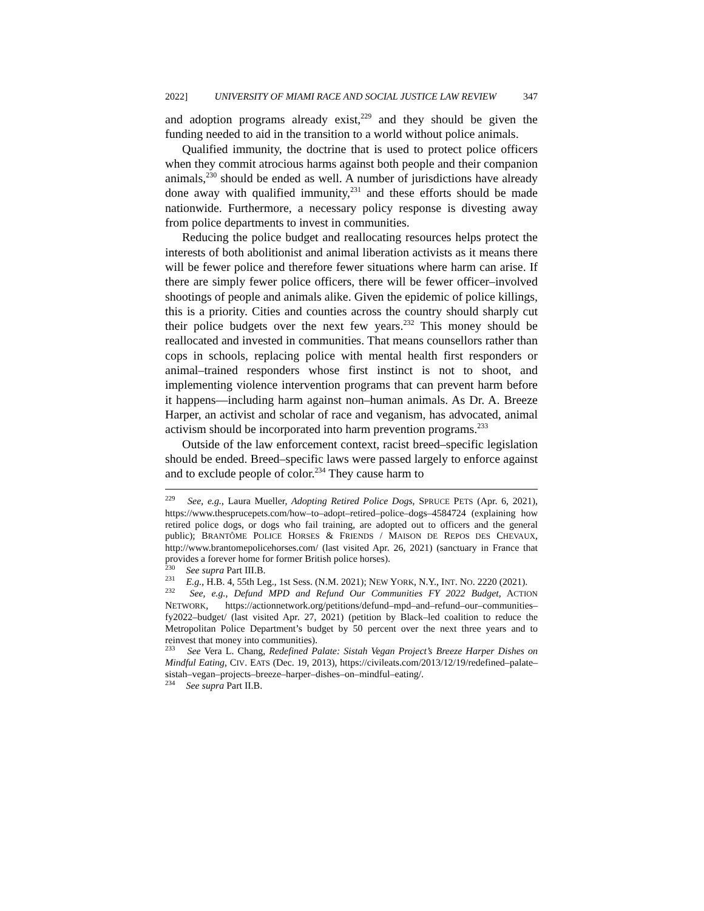2022] UNIVERSITY OF MIAMI RACE AND SOCIAL JUSTICE LAW REVIEW 347
and adoption programs already exist,<sup>229</sup> and they should be given the funding needed to aid in the transition to a world without police animals.
Qualified immunity, the doctrine that is used to protect police officers when they commit atrocious harms against both people and their companion animals,<sup>230</sup> should be ended as well. A number of jurisdictions have already done away with qualified immunity,<sup>231</sup> and these efforts should be made nationwide. Furthermore, a necessary policy response is divesting away from police departments to invest in communities.
Reducing the police budget and reallocating resources helps protect the interests of both abolitionist and animal liberation activists as it means there will be fewer police and therefore fewer situations where harm can arise. If there are simply fewer police officers, there will be fewer officer–involved shootings of people and animals alike. Given the epidemic of police killings, this is a priority. Cities and counties across the country should sharply cut their police budgets over the next few years.<sup>232</sup> This money should be reallocated and invested in communities. That means counsellors rather than cops in schools, replacing police with mental health first responders or animal–trained responders whose first instinct is not to shoot, and implementing violence intervention programs that can prevent harm before it happens—including harm against non–human animals. As Dr. A. Breeze Harper, an activist and scholar of race and veganism, has advocated, animal activism should be incorporated into harm prevention programs.<sup>233</sup>
Outside of the law enforcement context, racist breed–specific legislation should be ended. Breed–specific laws were passed largely to enforce against and to exclude people of color.<sup>234</sup> They cause harm to
<sup>229</sup> See, e.g., Laura Mueller, Adopting Retired Police Dogs, SPRUCE PETS (Apr. 6, 2021), https://www.thesprucepets.com/how–to–adopt–retired–police–dogs–4584724 (explaining how retired police dogs, or dogs who fail training, are adopted out to officers and the general public); BRANTÔME POLICE HORSES & FRIENDS / MAISON DE REPOS DES CHEVAUX, http://www.brantomepolicehorses.com/ (last visited Apr. 26, 2021) (sanctuary in France that provides a forever home for former British police horses).
<sup>230</sup> See supra Part III.B.
<sup>231</sup> E.g., H.B. 4, 55th Leg., 1st Sess. (N.M. 2021); NEW YORK, N.Y., INT. NO. 2220 (2021).
<sup>232</sup> See, e.g., Defund MPD and Refund Our Communities FY 2022 Budget, ACTION NETWORK, https://actionnetwork.org/petitions/defund–mpd–and–refund–our–communities–fy2022–budget/ (last visited Apr. 27, 2021) (petition by Black–led coalition to reduce the Metropolitan Police Department’s budget by 50 percent over the next three years and to reinvest that money into communities).
<sup>233</sup> See Vera L. Chang, Redefined Palate: Sistah Vegan Project’s Breeze Harper Dishes on Mindful Eating, CIV. EATS (Dec. 19, 2013), https://civileats.com/2013/12/19/redefined–palate–sistah–vegan–projects–breeze–harper–dishes–on–mindful–eating/.
<sup>234</sup> See supra Part II.B.